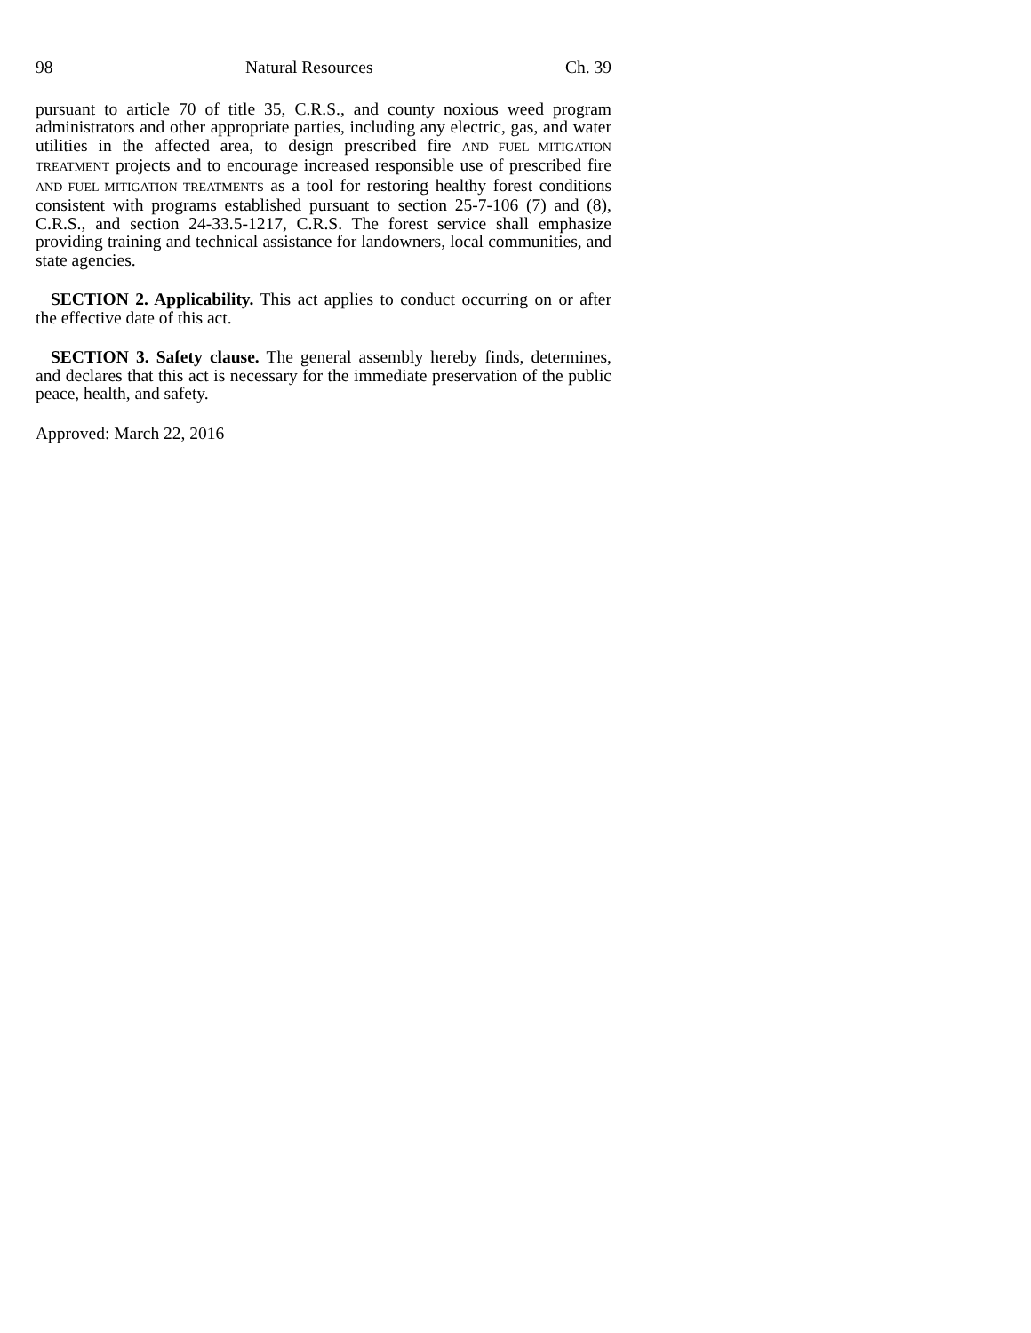98 Natural Resources Ch. 39
pursuant to article 70 of title 35, C.R.S., and county noxious weed program administrators and other appropriate parties, including any electric, gas, and water utilities in the affected area, to design prescribed fire AND FUEL MITIGATION TREATMENT projects and to encourage increased responsible use of prescribed fire AND FUEL MITIGATION TREATMENTS as a tool for restoring healthy forest conditions consistent with programs established pursuant to section 25-7-106 (7) and (8), C.R.S., and section 24-33.5-1217, C.R.S. The forest service shall emphasize providing training and technical assistance for landowners, local communities, and state agencies.
SECTION 2. Applicability. This act applies to conduct occurring on or after the effective date of this act.
SECTION 3. Safety clause. The general assembly hereby finds, determines, and declares that this act is necessary for the immediate preservation of the public peace, health, and safety.
Approved: March 22, 2016